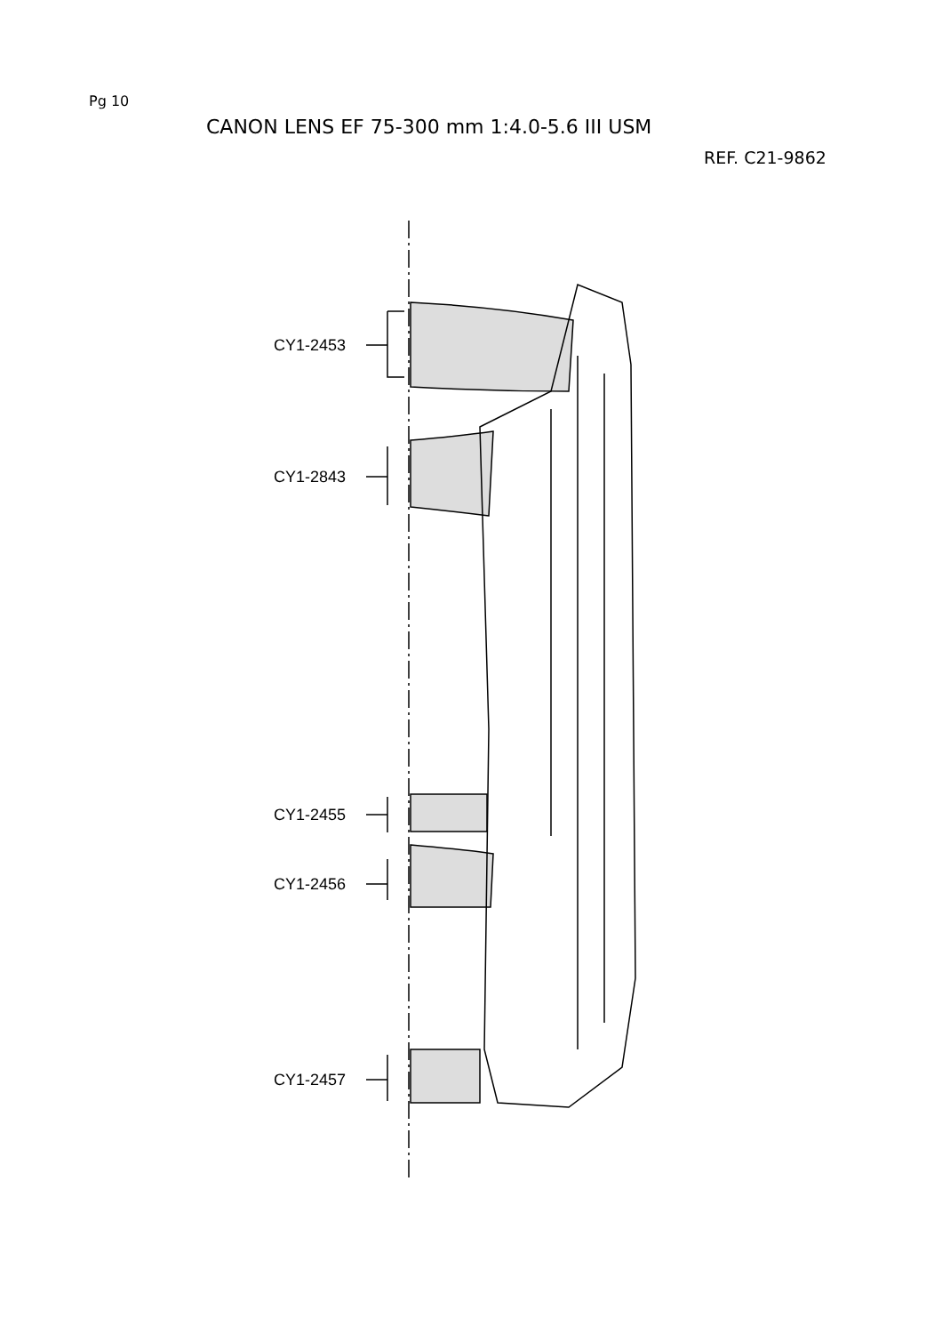Pg 10
CANON LENS EF 75-300 mm 1:4.0-5.6 III USM
REF. C21-9862
CY1-2453
CY1-2843
CY1-2455
CY1-2456
CY1-2457